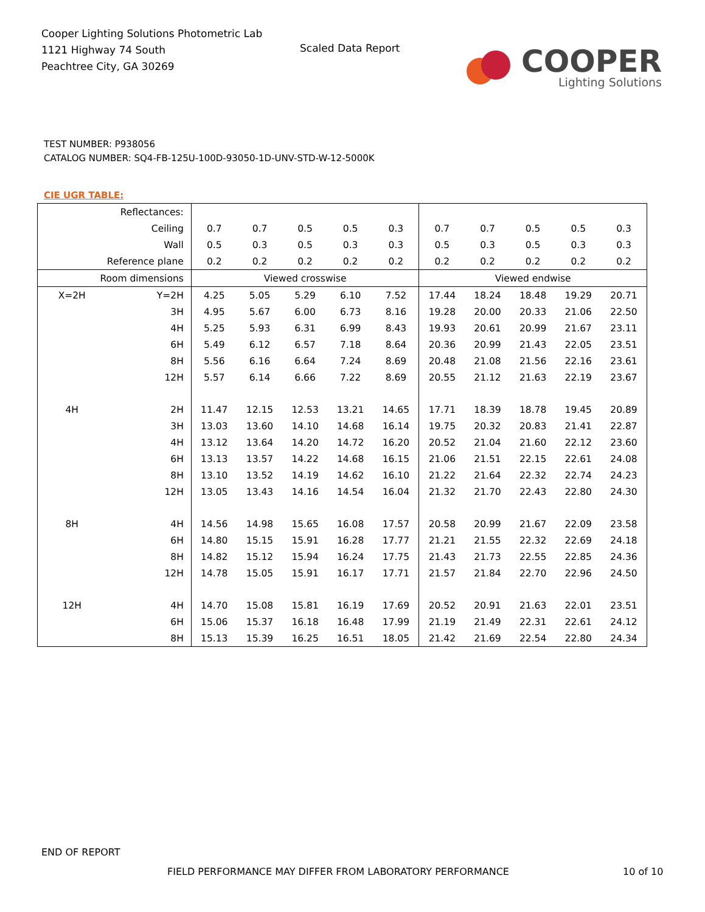Cooper Lighting Solutions Photometric Lab
1121 Highway 74 South
Peachtree City, GA 30269
Scaled Data Report
COOPER
Lighting Solutions
TEST NUMBER: P938056
CATALOG NUMBER: SQ4-FB-125U-100D-93050-1D-UNV-STD-W-12-5000K
CIE UGR TABLE:
| Reflectances: | | | | | | | | | | | |
| Ceiling | | 0.7 | 0.7 | 0.5 | 0.5 | 0.3 | 0.7 | 0.7 | 0.5 | 0.5 | 0.3 |
| Wall | | 0.5 | 0.3 | 0.5 | 0.3 | 0.3 | 0.5 | 0.3 | 0.5 | 0.3 | 0.3 |
| Reference plane | | 0.2 | 0.2 | 0.2 | 0.2 | 0.2 | 0.2 | 0.2 | 0.2 | 0.2 | 0.2 |
| Room dimensions | | Viewed crosswise | | | | | Viewed endwise | | | | |
| X=2H | Y=2H | 4.25 | 5.05 | 5.29 | 6.10 | 7.52 | 17.44 | 18.24 | 18.48 | 19.29 | 20.71 |
| | 3H | 4.95 | 5.67 | 6.00 | 6.73 | 8.16 | 19.28 | 20.00 | 20.33 | 21.06 | 22.50 |
| | 4H | 5.25 | 5.93 | 6.31 | 6.99 | 8.43 | 19.93 | 20.61 | 20.99 | 21.67 | 23.11 |
| | 6H | 5.49 | 6.12 | 6.57 | 7.18 | 8.64 | 20.36 | 20.99 | 21.43 | 22.05 | 23.51 |
| | 8H | 5.56 | 6.16 | 6.64 | 7.24 | 8.69 | 20.48 | 21.08 | 21.56 | 22.16 | 23.61 |
| | 12H | 5.57 | 6.14 | 6.66 | 7.22 | 8.69 | 20.55 | 21.12 | 21.63 | 22.19 | 23.67 |
| 4H | 2H | 11.47 | 12.15 | 12.53 | 13.21 | 14.65 | 17.71 | 18.39 | 18.78 | 19.45 | 20.89 |
| | 3H | 13.03 | 13.60 | 14.10 | 14.68 | 16.14 | 19.75 | 20.32 | 20.83 | 21.41 | 22.87 |
| | 4H | 13.12 | 13.64 | 14.20 | 14.72 | 16.20 | 20.52 | 21.04 | 21.60 | 22.12 | 23.60 |
| | 6H | 13.13 | 13.57 | 14.22 | 14.68 | 16.15 | 21.06 | 21.51 | 22.15 | 22.61 | 24.08 |
| | 8H | 13.10 | 13.52 | 14.19 | 14.62 | 16.10 | 21.22 | 21.64 | 22.32 | 22.74 | 24.23 |
| | 12H | 13.05 | 13.43 | 14.16 | 14.54 | 16.04 | 21.32 | 21.70 | 22.43 | 22.80 | 24.30 |
| 8H | 4H | 14.56 | 14.98 | 15.65 | 16.08 | 17.57 | 20.58 | 20.99 | 21.67 | 22.09 | 23.58 |
| | 6H | 14.80 | 15.15 | 15.91 | 16.28 | 17.77 | 21.21 | 21.55 | 22.32 | 22.69 | 24.18 |
| | 8H | 14.82 | 15.12 | 15.94 | 16.24 | 17.75 | 21.43 | 21.73 | 22.55 | 22.85 | 24.36 |
| | 12H | 14.78 | 15.05 | 15.91 | 16.17 | 17.71 | 21.57 | 21.84 | 22.70 | 22.96 | 24.50 |
| 12H | 4H | 14.70 | 15.08 | 15.81 | 16.19 | 17.69 | 20.52 | 20.91 | 21.63 | 22.01 | 23.51 |
| | 6H | 15.06 | 15.37 | 16.18 | 16.48 | 17.99 | 21.19 | 21.49 | 22.31 | 22.61 | 24.12 |
| | 8H | 15.13 | 15.39 | 16.25 | 16.51 | 18.05 | 21.42 | 21.69 | 22.54 | 22.80 | 24.34 |
END OF REPORT
FIELD PERFORMANCE MAY DIFFER FROM LABORATORY PERFORMANCE
10 of 10